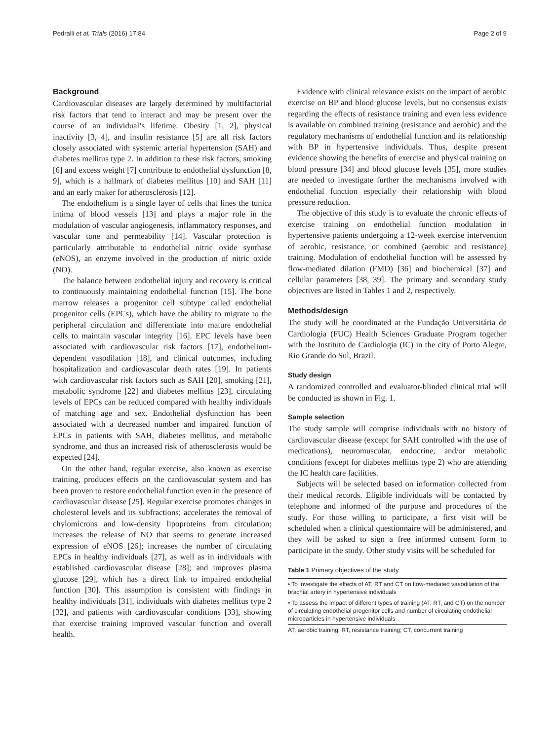Pedralli et al. Trials (2016) 17:84 Page 2 of 9
Background
Cardiovascular diseases are largely determined by multifactorial risk factors that tend to interact and may be present over the course of an individual’s lifetime. Obesity [1, 2], physical inactivity [3, 4], and insulin resistance [5] are all risk factors closely associated with systemic arterial hypertension (SAH) and diabetes mellitus type 2. In addition to these risk factors, smoking [6] and excess weight [7] contribute to endothelial dysfunction [8, 9], which is a hallmark of diabetes mellitus [10] and SAH [11] and an early maker for atherosclerosis [12].
The endothelium is a single layer of cells that lines the tunica intima of blood vessels [13] and plays a major role in the modulation of vascular angiogenesis, inflammatory responses, and vascular tone and permeability [14]. Vascular protection is particularly attributable to endothelial nitric oxide synthase (eNOS), an enzyme involved in the production of nitric oxide (NO).
The balance between endothelial injury and recovery is critical to continuously maintaining endothelial function [15]. The bone marrow releases a progenitor cell subtype called endothelial progenitor cells (EPCs), which have the ability to migrate to the peripheral circulation and differentiate into mature endothelial cells to maintain vascular integrity [16]. EPC levels have been associated with cardiovascular risk factors [17], endothelium-dependent vasodilation [18], and clinical outcomes, including hospitalization and cardiovascular death rates [19]. In patients with cardiovascular risk factors such as SAH [20], smoking [21], metabolic syndrome [22] and diabetes mellitus [23], circulating levels of EPCs can be reduced compared with healthy individuals of matching age and sex. Endothelial dysfunction has been associated with a decreased number and impaired function of EPCs in patients with SAH, diabetes mellitus, and metabolic syndrome, and thus an increased risk of atherosclerosis would be expected [24].
On the other hand, regular exercise, also known as exercise training, produces effects on the cardiovascular system and has been proven to restore endothelial function even in the presence of cardiovascular disease [25]. Regular exercise promotes changes in cholesterol levels and its subfractions; accelerates the removal of chylomicrons and low-density lipoproteins from circulation; increases the release of NO that seems to generate increased expression of eNOS [26]; increases the number of circulating EPCs in healthy individuals [27], as well as in individuals with established cardiovascular disease [28]; and improves plasma glucose [29], which has a direct link to impaired endothelial function [30]. This assumption is consistent with findings in healthy individuals [31], individuals with diabetes mellitus type 2 [32], and patients with cardiovascular conditions [33], showing that exercise training improved vascular function and overall health.
Evidence with clinical relevance exists on the impact of aerobic exercise on BP and blood glucose levels, but no consensus exists regarding the effects of resistance training and even less evidence is available on combined training (resistance and aerobic) and the regulatory mechanisms of endothelial function and its relationship with BP in hypertensive individuals. Thus, despite present evidence showing the benefits of exercise and physical training on blood pressure [34] and blood glucose levels [35], more studies are needed to investigate further the mechanisms involved with endothelial function especially their relationship with blood pressure reduction.
The objective of this study is to evaluate the chronic effects of exercise training on endothelial function modulation in hypertensive patients undergoing a 12-week exercise intervention of aerobic, resistance, or combined (aerobic and resistance) training. Modulation of endothelial function will be assessed by flow-mediated dilation (FMD) [36] and biochemical [37] and cellular parameters [38, 39]. The primary and secondary study objectives are listed in Tables 1 and 2, respectively.
Methods/design
The study will be coordinated at the Fundação Universitária de Cardiologia (FUC) Health Sciences Graduate Program together with the Instituto de Cardiologia (IC) in the city of Porto Alegre, Rio Grande do Sul, Brazil.
Study design
A randomized controlled and evaluator-blinded clinical trial will be conducted as shown in Fig. 1.
Sample selection
The study sample will comprise individuals with no history of cardiovascular disease (except for SAH controlled with the use of medications), neuromuscular, endocrine, and/or metabolic conditions (except for diabetes mellitus type 2) who are attending the IC health care facilities.
Subjects will be selected based on information collected from their medical records. Eligible individuals will be contacted by telephone and informed of the purpose and procedures of the study. For those willing to participate, a first visit will be scheduled when a clinical questionnaire will be administered, and they will be asked to sign a free informed consent form to participate in the study. Other study visits will be scheduled for
Table 1 Primary objectives of the study
| • To investigate the effects of AT, RT and CT on flow-mediated vasodilation of the brachial artery in hypertensive individuals |
| • To assess the impact of different types of training (AT, RT, and CT) on the number of circulating endothelial progenitor cells and number of circulating endothelial microparticles in hypertensive individuals |
| AT, aerobic training; RT, resistance training; CT, concurrent training |